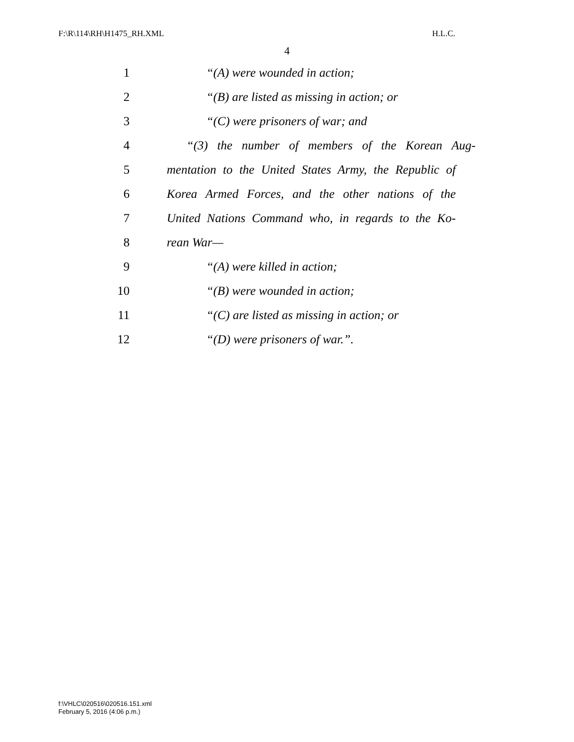F:\R\114\RH\H1475_RH.XML H.L.C.
4
1 “(A) were wounded in action;
2 “(B) are listed as missing in action; or
3 “(C) were prisoners of war; and
4 “(3) the number of members of the Korean Aug-
5 mentation to the United States Army, the Republic of
6 Korea Armed Forces, and the other nations of the
7 United Nations Command who, in regards to the Ko-
8 rean War—
9 “(A) were killed in action;
10 “(B) were wounded in action;
11 “(C) are listed as missing in action; or
12 “(D) were prisoners of war.”.
f:\VHLC\020516\020516.151.xml
February 5, 2016 (4:06 p.m.)